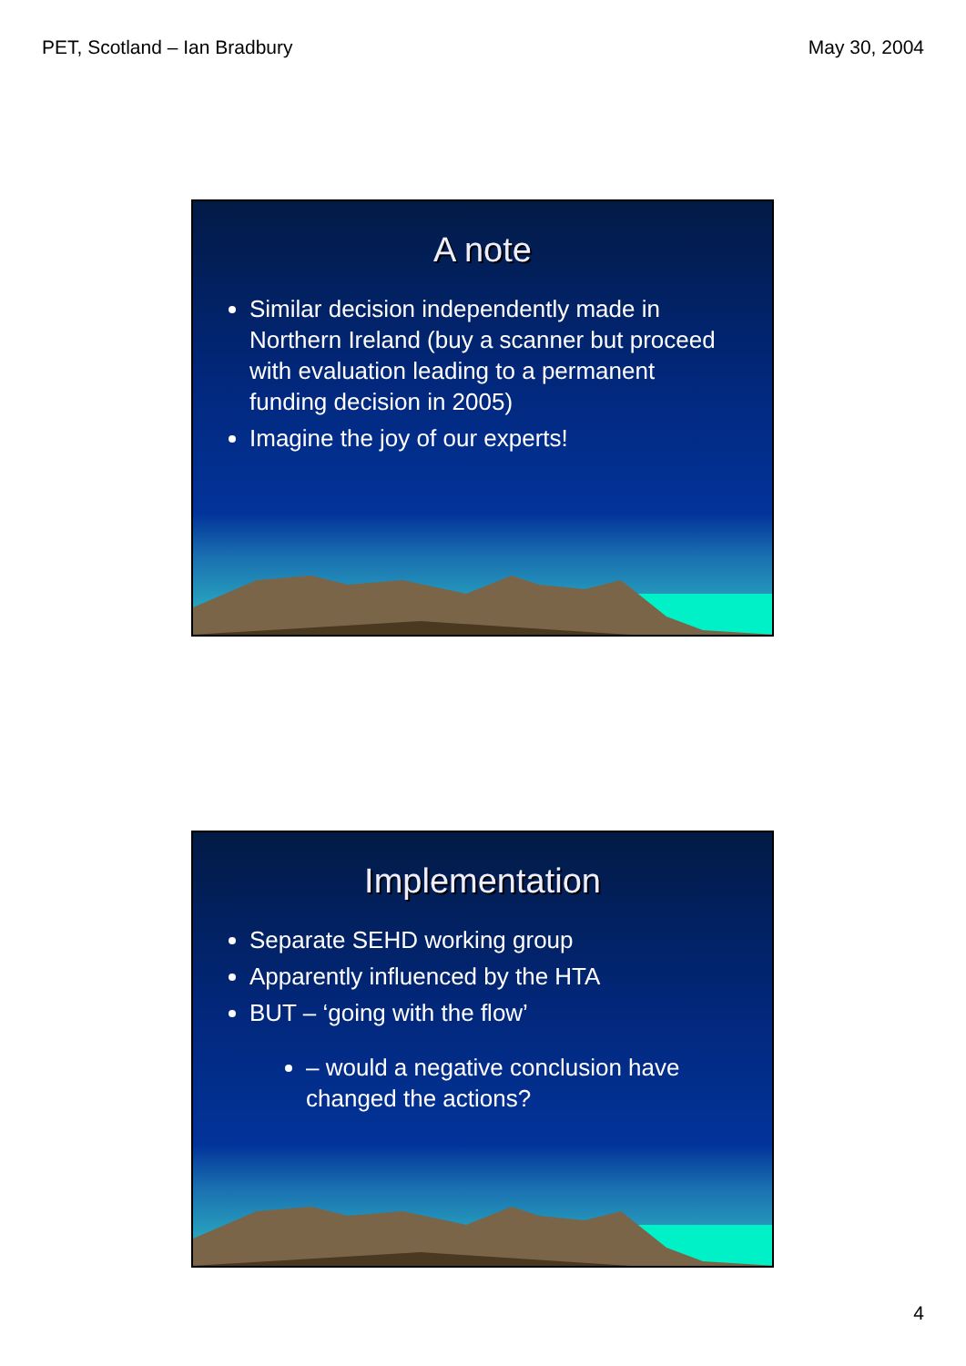PET, Scotland – Ian Bradbury May 30, 2004
A note
Similar decision independently made in Northern Ireland (buy a scanner but proceed with evaluation leading to a permanent funding decision in 2005)
Imagine the joy of our experts!
Implementation
Separate SEHD working group
Apparently influenced by the HTA
BUT – ‘going with the flow’
– would a negative conclusion have changed the actions?
4